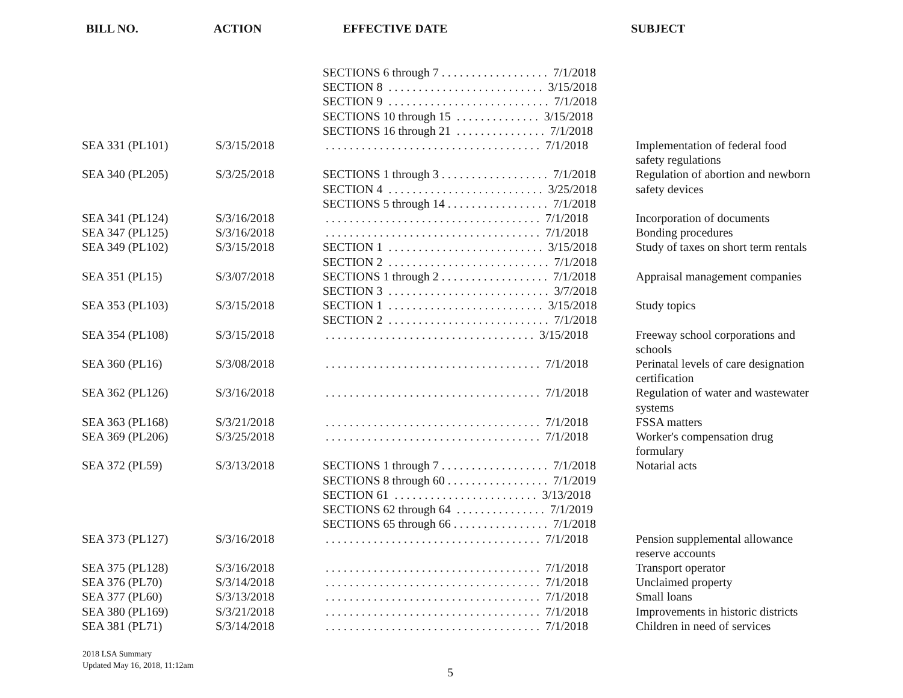BILL NO. ACTION EFFECTIVE DATE SUBJECT
| | | SECTIONS 6 through 7 . . . . . . . . . . . . . . . . . . 7/1/2018 SECTION 8 . . . . . . . . . . . . . . . . . . . . . . . . . . 3/15/2018 SECTION 9 . . . . . . . . . . . . . . . . . . . . . . . . . . . 7/1/2018 SECTIONS 10 through 15 . . . . . . . . . . . . . . 3/15/2018 SECTIONS 16 through 21 . . . . . . . . . . . . . . . 7/1/2018 | |
| SEA 331 (PL101) | S/3/15/2018 | . . . . . . . . . . . . . . . . . . . . . . . . . . . . . . . . . . . . 7/1/2018 | Implementation of federal food safety regulations |
| SEA 340 (PL205) | S/3/25/2018 | SECTIONS 1 through 3 . . . . . . . . . . . . . . . . . . 7/1/2018 SECTION 4 . . . . . . . . . . . . . . . . . . . . . . . . . . 3/25/2018 SECTIONS 5 through 14 . . . . . . . . . . . . . . . . . 7/1/2018 | Regulation of abortion and newborn safety devices |
| SEA 341 (PL124) | S/3/16/2018 | . . . . . . . . . . . . . . . . . . . . . . . . . . . . . . . . . . . . 7/1/2018 | Incorporation of documents |
| SEA 347 (PL125) | S/3/16/2018 | . . . . . . . . . . . . . . . . . . . . . . . . . . . . . . . . . . . . 7/1/2018 | Bonding procedures |
| SEA 349 (PL102) | S/3/15/2018 | SECTION 1 . . . . . . . . . . . . . . . . . . . . . . . . . . 3/15/2018 SECTION 2 . . . . . . . . . . . . . . . . . . . . . . . . . . . 7/1/2018 | Study of taxes on short term rentals |
| SEA 351 (PL15) | S/3/07/2018 | SECTIONS 1 through 2 . . . . . . . . . . . . . . . . . . 7/1/2018 SECTION 3 . . . . . . . . . . . . . . . . . . . . . . . . . . . 3/7/2018 | Appraisal management companies |
| SEA 353 (PL103) | S/3/15/2018 | SECTION 1 . . . . . . . . . . . . . . . . . . . . . . . . . . 3/15/2018 SECTION 2 . . . . . . . . . . . . . . . . . . . . . . . . . . . 7/1/2018 | Study topics |
| SEA 354 (PL108) | S/3/15/2018 | . . . . . . . . . . . . . . . . . . . . . . . . . . . . . . . . . . . 3/15/2018 | Freeway school corporations and schools |
| SEA 360 (PL16) | S/3/08/2018 | . . . . . . . . . . . . . . . . . . . . . . . . . . . . . . . . . . . . 7/1/2018 | Perinatal levels of care designation certification |
| SEA 362 (PL126) | S/3/16/2018 | . . . . . . . . . . . . . . . . . . . . . . . . . . . . . . . . . . . . 7/1/2018 | Regulation of water and wastewater systems |
| SEA 363 (PL168) | S/3/21/2018 | . . . . . . . . . . . . . . . . . . . . . . . . . . . . . . . . . . . . 7/1/2018 | FSSA matters |
| SEA 369 (PL206) | S/3/25/2018 | . . . . . . . . . . . . . . . . . . . . . . . . . . . . . . . . . . . . 7/1/2018 | Worker's compensation drug formulary |
| SEA 372 (PL59) | S/3/13/2018 | SECTIONS 1 through 7 . . . . . . . . . . . . . . . . . . 7/1/2018 SECTIONS 8 through 60 . . . . . . . . . . . . . . . . . 7/1/2019 SECTION 61 . . . . . . . . . . . . . . . . . . . . . . . . 3/13/2018 SECTIONS 62 through 64 . . . . . . . . . . . . . . . 7/1/2019 SECTIONS 65 through 66 . . . . . . . . . . . . . . . . 7/1/2018 | Notarial acts |
| SEA 373 (PL127) | S/3/16/2018 | . . . . . . . . . . . . . . . . . . . . . . . . . . . . . . . . . . . . 7/1/2018 | Pension supplemental allowance reserve accounts |
| SEA 375 (PL128) | S/3/16/2018 | . . . . . . . . . . . . . . . . . . . . . . . . . . . . . . . . . . . . 7/1/2018 | Transport operator |
| SEA 376 (PL70) | S/3/14/2018 | . . . . . . . . . . . . . . . . . . . . . . . . . . . . . . . . . . . . 7/1/2018 | Unclaimed property |
| SEA 377 (PL60) | S/3/13/2018 | . . . . . . . . . . . . . . . . . . . . . . . . . . . . . . . . . . . . 7/1/2018 | Small loans |
| SEA 380 (PL169) | S/3/21/2018 | . . . . . . . . . . . . . . . . . . . . . . . . . . . . . . . . . . . . 7/1/2018 | Improvements in historic districts |
| SEA 381 (PL71) | S/3/14/2018 | . . . . . . . . . . . . . . . . . . . . . . . . . . . . . . . . . . . . 7/1/2018 | Children in need of services |
2018 LSA Summary
Updated May 16, 2018, 11:12am
5